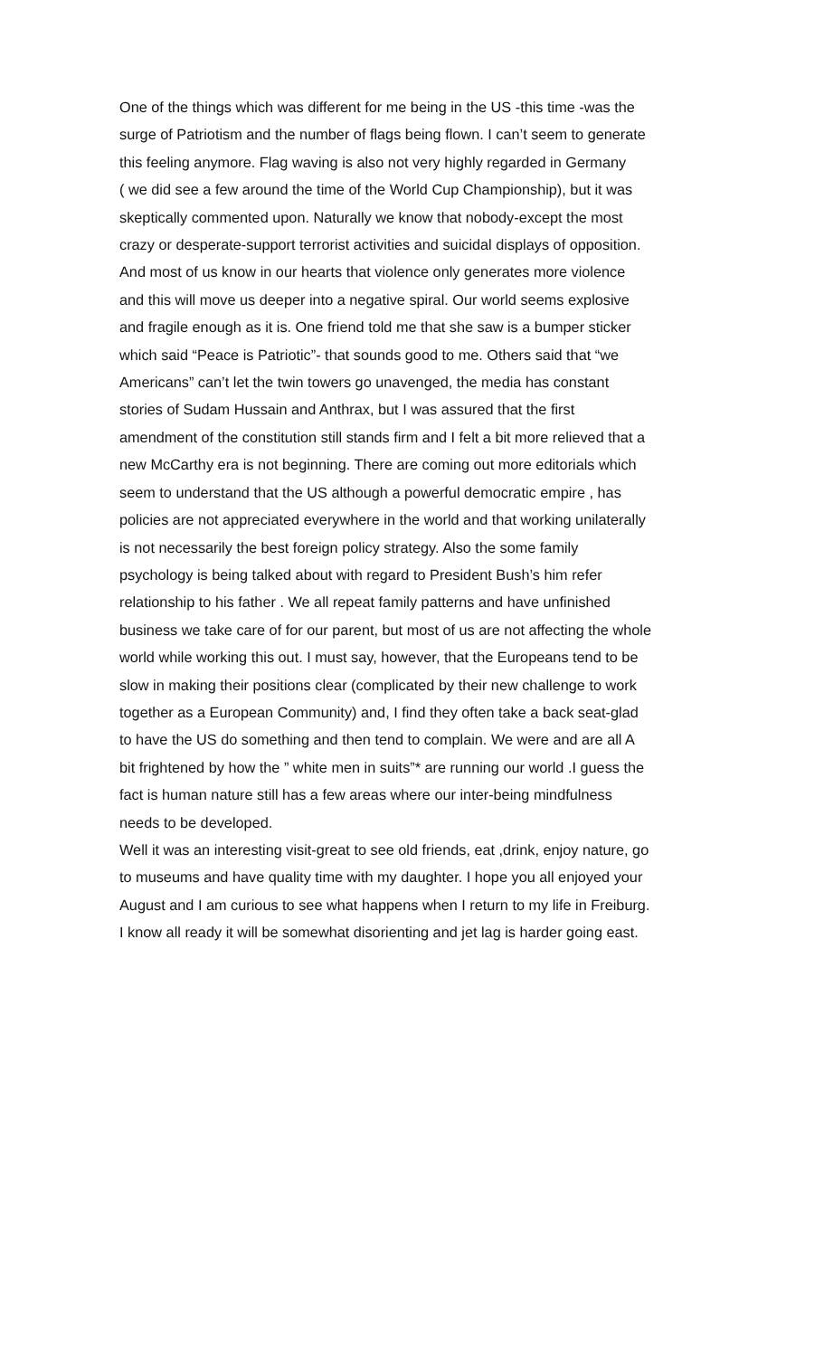One of the things which was different for me being in the US -this time -was the
surge of Patriotism and the number of flags being flown. I can’t seem to generate
this feeling anymore. Flag waving is also not very highly regarded in Germany
( we did see a few around the time of the World Cup Championship), but it was
skeptically commented upon. Naturally we know that nobody-except the most
crazy or desperate-support terrorist activities and suicidal displays of opposition.
And most of us know in our hearts that violence only generates more violence
and this will move us deeper into a negative spiral. Our world seems explosive
and fragile enough as it is. One friend told me that she saw is a bumper sticker
which said “Peace is Patriotic”- that sounds good to me. Others said that “we
Americans” can’t let the twin towers go unavenged, the media has constant
stories of Sudam Hussain and Anthrax, but I was assured that the first
amendment of the constitution still stands firm and I felt a bit more relieved that a
new McCarthy era is not beginning. There are coming out more editorials which
seem to understand that the US although a powerful democratic empire , has
policies are not appreciated everywhere in the world and that working unilaterally
is not necessarily the best foreign policy strategy. Also the some family
psychology is being talked about with regard to President Bush’s him refer
relationship to his father . We all repeat family patterns and have unfinished
business we take care of for our parent, but most of us are not affecting the whole
world while working this out. I must say, however, that the Europeans tend to be
slow in making their positions clear (complicated by their new challenge to work
together as a European Community) and, I find they often take a back seat-glad
to have the US do something and then tend to complain. We were and are all A
bit frightened by how the ” white men in suits”* are running our world .I guess the
fact is human nature still has a few areas where our inter-being mindfulness
needs to be developed.
Well it was an interesting visit-great to see old friends, eat ,drink, enjoy nature, go
to museums and have quality time with my daughter. I hope you all enjoyed your
August and I am curious to see what happens when I return to my life in Freiburg.
I know all ready it will be somewhat disorienting and jet lag is harder going east.